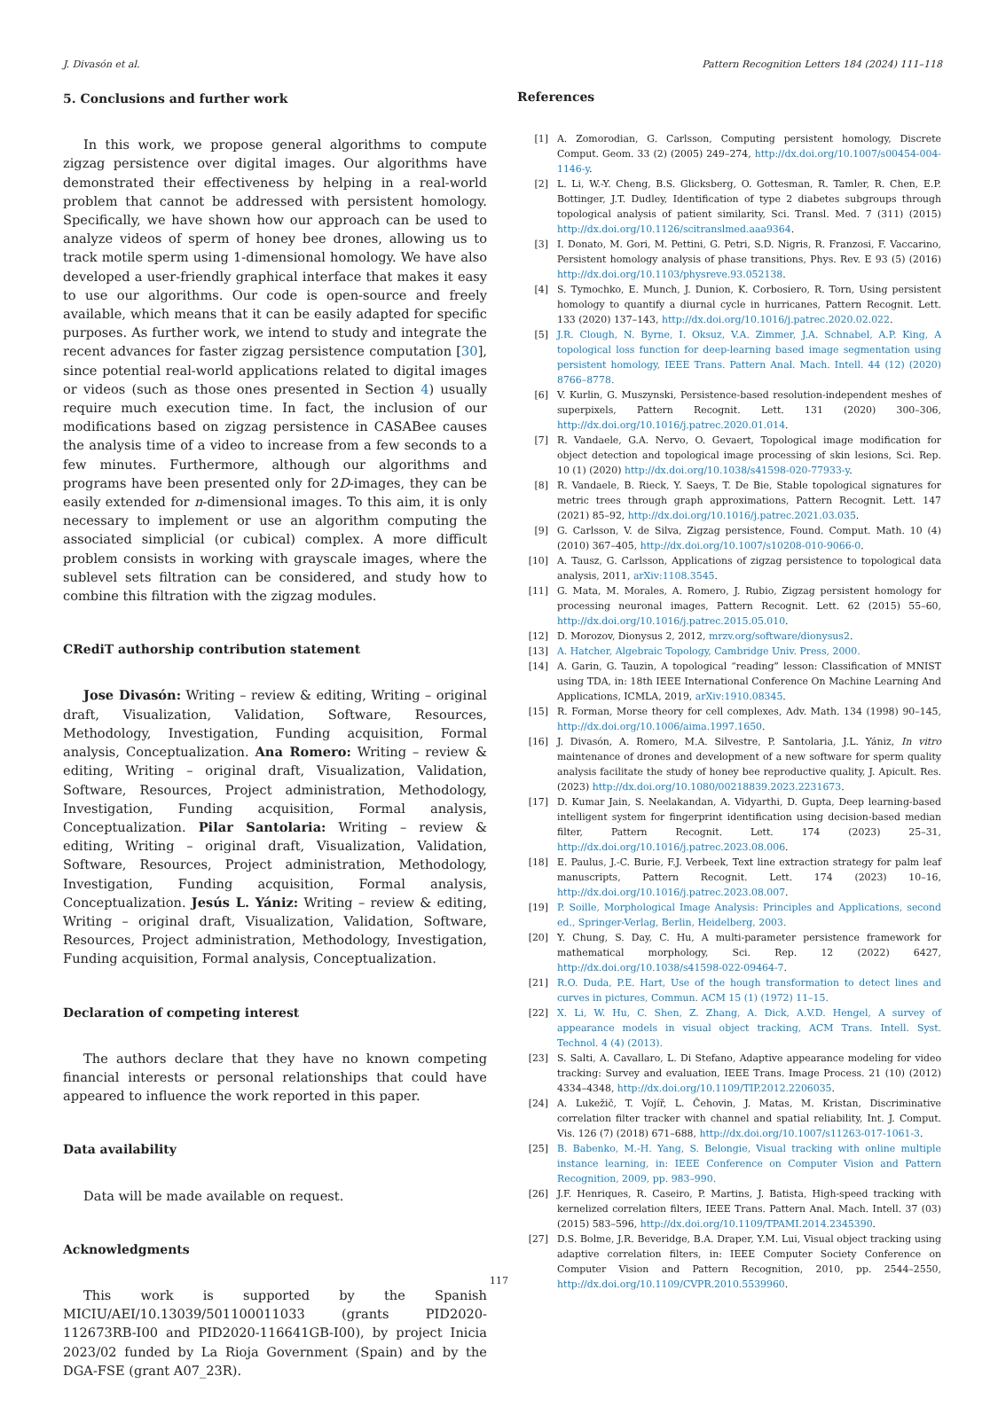J. Divasón et al. Pattern Recognition Letters 184 (2024) 111–118
5. Conclusions and further work
In this work, we propose general algorithms to compute zigzag persistence over digital images. Our algorithms have demonstrated their effectiveness by helping in a real-world problem that cannot be addressed with persistent homology. Specifically, we have shown how our approach can be used to analyze videos of sperm of honey bee drones, allowing us to track motile sperm using 1-dimensional homology. We have also developed a user-friendly graphical interface that makes it easy to use our algorithms. Our code is open-source and freely available, which means that it can be easily adapted for specific purposes. As further work, we intend to study and integrate the recent advances for faster zigzag persistence computation [30], since potential real-world applications related to digital images or videos (such as those ones presented in Section 4) usually require much execution time. In fact, the inclusion of our modifications based on zigzag persistence in CASABee causes the analysis time of a video to increase from a few seconds to a few minutes. Furthermore, although our algorithms and programs have been presented only for 2D-images, they can be easily extended for n-dimensional images. To this aim, it is only necessary to implement or use an algorithm computing the associated simplicial (or cubical) complex. A more difficult problem consists in working with grayscale images, where the sublevel sets filtration can be considered, and study how to combine this filtration with the zigzag modules.
CRediT authorship contribution statement
Jose Divasón: Writing – review & editing, Writing – original draft, Visualization, Validation, Software, Resources, Methodology, Investigation, Funding acquisition, Formal analysis, Conceptualization. Ana Romero: Writing – review & editing, Writing – original draft, Visualization, Validation, Software, Resources, Project administration, Methodology, Investigation, Funding acquisition, Formal analysis, Conceptualization. Pilar Santolaria: Writing – review & editing, Writing – original draft, Visualization, Validation, Software, Resources, Project administration, Methodology, Investigation, Funding acquisition, Formal analysis, Conceptualization. Jesús L. Yániz: Writing – review & editing, Writing – original draft, Visualization, Validation, Software, Resources, Project administration, Methodology, Investigation, Funding acquisition, Formal analysis, Conceptualization.
Declaration of competing interest
The authors declare that they have no known competing financial interests or personal relationships that could have appeared to influence the work reported in this paper.
Data availability
Data will be made available on request.
Acknowledgments
This work is supported by the Spanish MICIU/AEI/10.13039/501100011033 (grants PID2020-112673RB-I00 and PID2020-116641GB-I00), by project Inicia 2023/02 funded by La Rioja Government (Spain) and by the DGA-FSE (grant A07_23R).
References
[1] A. Zomorodian, G. Carlsson, Computing persistent homology, Discrete Comput. Geom. 33 (2) (2005) 249–274, http://dx.doi.org/10.1007/s00454-004-1146-y.
[2] L. Li, W.-Y. Cheng, B.S. Glicksberg, O. Gottesman, R. Tamler, R. Chen, E.P. Bottinger, J.T. Dudley, Identification of type 2 diabetes subgroups through topological analysis of patient similarity, Sci. Transl. Med. 7 (311) (2015) http://dx.doi.org/10.1126/scitranslmed.aaa9364.
[3] I. Donato, M. Gori, M. Pettini, G. Petri, S.D. Nigris, R. Franzosi, F. Vaccarino, Persistent homology analysis of phase transitions, Phys. Rev. E 93 (5) (2016) http://dx.doi.org/10.1103/physreve.93.052138.
[4] S. Tymochko, E. Munch, J. Dunion, K. Corbosiero, R. Torn, Using persistent homology to quantify a diurnal cycle in hurricanes, Pattern Recognit. Lett. 133 (2020) 137–143, http://dx.doi.org/10.1016/j.patrec.2020.02.022.
[5] J.R. Clough, N. Byrne, I. Oksuz, V.A. Zimmer, J.A. Schnabel, A.P. King, A topological loss function for deep-learning based image segmentation using persistent homology, IEEE Trans. Pattern Anal. Mach. Intell. 44 (12) (2020) 8766–8778.
[6] V. Kurlin, G. Muszynski, Persistence-based resolution-independent meshes of superpixels, Pattern Recognit. Lett. 131 (2020) 300–306, http://dx.doi.org/10.1016/j.patrec.2020.01.014.
[7] R. Vandaele, G.A. Nervo, O. Gevaert, Topological image modification for object detection and topological image processing of skin lesions, Sci. Rep. 10 (1) (2020) http://dx.doi.org/10.1038/s41598-020-77933-y.
[8] R. Vandaele, B. Rieck, Y. Saeys, T. De Bie, Stable topological signatures for metric trees through graph approximations, Pattern Recognit. Lett. 147 (2021) 85–92, http://dx.doi.org/10.1016/j.patrec.2021.03.035.
[9] G. Carlsson, V. de Silva, Zigzag persistence, Found. Comput. Math. 10 (4) (2010) 367–405, http://dx.doi.org/10.1007/s10208-010-9066-0.
[10] A. Tausz, G. Carlsson, Applications of zigzag persistence to topological data analysis, 2011, arXiv:1108.3545.
[11] G. Mata, M. Morales, A. Romero, J. Rubio, Zigzag persistent homology for processing neuronal images, Pattern Recognit. Lett. 62 (2015) 55–60, http://dx.doi.org/10.1016/j.patrec.2015.05.010.
[12] D. Morozov, Dionysus 2, 2012, mrzv.org/software/dionysus2.
[13] A. Hatcher, Algebraic Topology, Cambridge Univ. Press, 2000.
[14] A. Garin, G. Tauzin, A topological “reading” lesson: Classification of MNIST using TDA, in: 18th IEEE International Conference On Machine Learning And Applications, ICMLA, 2019, arXiv:1910.08345.
[15] R. Forman, Morse theory for cell complexes, Adv. Math. 134 (1998) 90–145, http://dx.doi.org/10.1006/aima.1997.1650.
[16] J. Divasón, A. Romero, M.A. Silvestre, P. Santolaria, J.L. Yániz, In vitro maintenance of drones and development of a new software for sperm quality analysis facilitate the study of honey bee reproductive quality, J. Apicult. Res. (2023) http://dx.doi.org/10.1080/00218839.2023.2231673.
[17] D. Kumar Jain, S. Neelakandan, A. Vidyarthi, D. Gupta, Deep learning-based intelligent system for fingerprint identification using decision-based median filter, Pattern Recognit. Lett. 174 (2023) 25–31, http://dx.doi.org/10.1016/j.patrec.2023.08.006.
[18] E. Paulus, J.-C. Burie, F.J. Verbeek, Text line extraction strategy for palm leaf manuscripts, Pattern Recognit. Lett. 174 (2023) 10–16, http://dx.doi.org/10.1016/j.patrec.2023.08.007.
[19] P. Soille, Morphological Image Analysis: Principles and Applications, second ed., Springer-Verlag, Berlin, Heidelberg, 2003.
[20] Y. Chung, S. Day, C. Hu, A multi-parameter persistence framework for mathematical morphology, Sci. Rep. 12 (2022) 6427, http://dx.doi.org/10.1038/s41598-022-09464-7.
[21] R.O. Duda, P.E. Hart, Use of the hough transformation to detect lines and curves in pictures, Commun. ACM 15 (1) (1972) 11–15.
[22] X. Li, W. Hu, C. Shen, Z. Zhang, A. Dick, A.V.D. Hengel, A survey of appearance models in visual object tracking, ACM Trans. Intell. Syst. Technol. 4 (4) (2013).
[23] S. Salti, A. Cavallaro, L. Di Stefano, Adaptive appearance modeling for video tracking: Survey and evaluation, IEEE Trans. Image Process. 21 (10) (2012) 4334–4348, http://dx.doi.org/10.1109/TIP.2012.2206035.
[24] A. Lukežič, T. Vojíř, L. Čehovin, J. Matas, M. Kristan, Discriminative correlation filter tracker with channel and spatial reliability, Int. J. Comput. Vis. 126 (7) (2018) 671–688, http://dx.doi.org/10.1007/s11263-017-1061-3.
[25] B. Babenko, M.-H. Yang, S. Belongie, Visual tracking with online multiple instance learning, in: IEEE Conference on Computer Vision and Pattern Recognition, 2009, pp. 983–990.
[26] J.F. Henriques, R. Caseiro, P. Martins, J. Batista, High-speed tracking with kernelized correlation filters, IEEE Trans. Pattern Anal. Mach. Intell. 37 (03) (2015) 583–596, http://dx.doi.org/10.1109/TPAMI.2014.2345390.
[27] D.S. Bolme, J.R. Beveridge, B.A. Draper, Y.M. Lui, Visual object tracking using adaptive correlation filters, in: IEEE Computer Society Conference on Computer Vision and Pattern Recognition, 2010, pp. 2544–2550, http://dx.doi.org/10.1109/CVPR.2010.5539960.
117